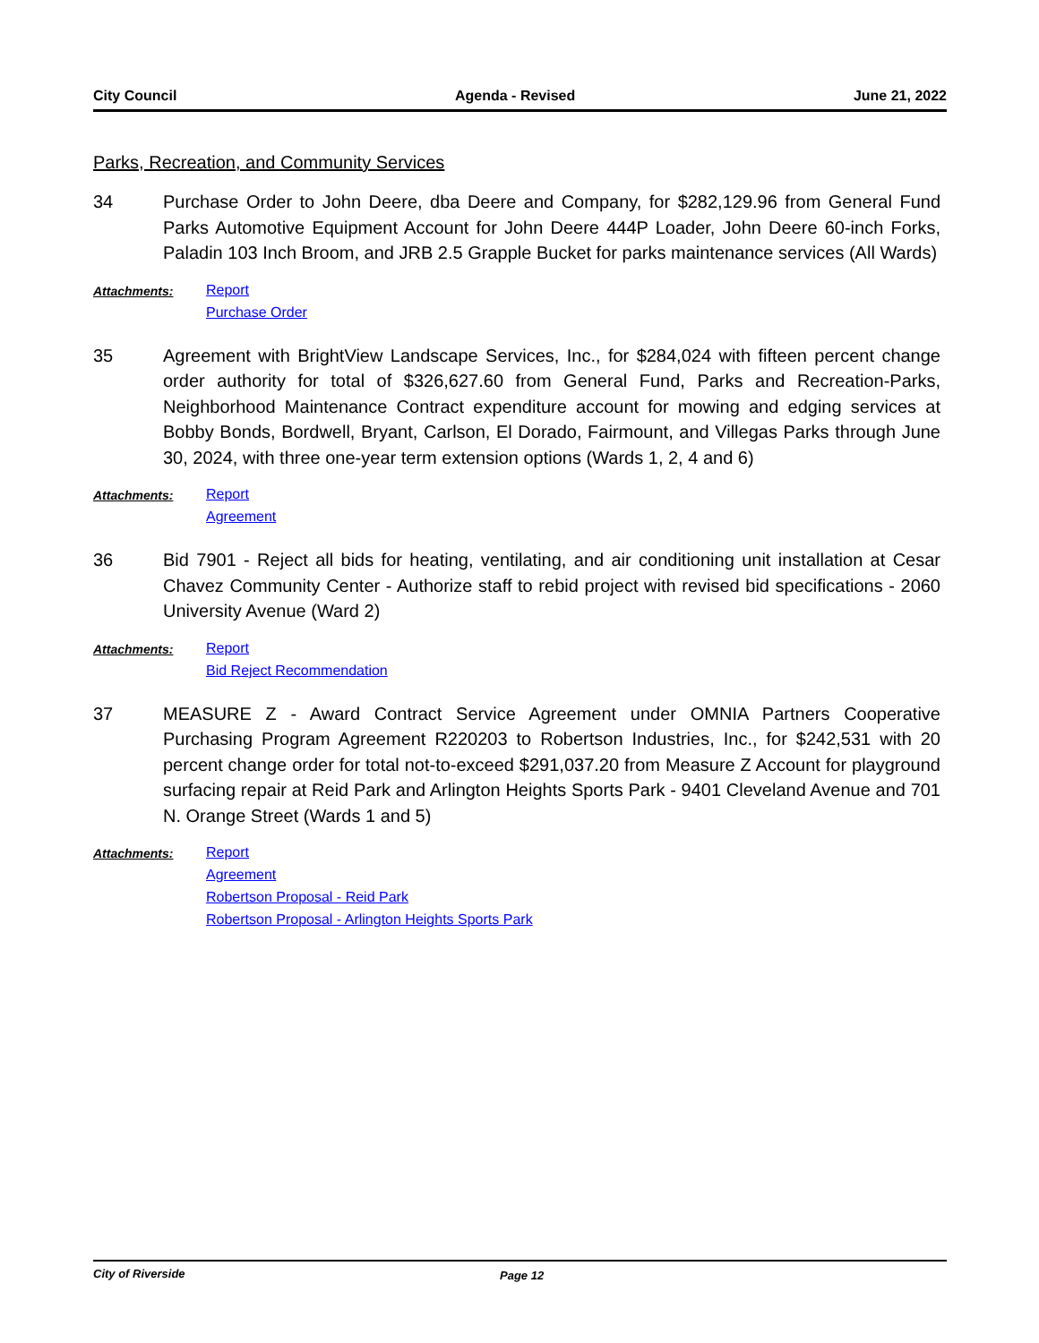City Council Agenda - Revised June 21, 2022
Parks, Recreation, and Community Services
34 Purchase Order to John Deere, dba Deere and Company, for $282,129.96 from General Fund Parks Automotive Equipment Account for John Deere 444P Loader, John Deere 60-inch Forks, Paladin 103 Inch Broom, and JRB 2.5 Grapple Bucket for parks maintenance services (All Wards)
Attachments:
Report
Purchase Order
35 Agreement with BrightView Landscape Services, Inc., for $284,024 with fifteen percent change order authority for total of $326,627.60 from General Fund, Parks and Recreation-Parks, Neighborhood Maintenance Contract expenditure account for mowing and edging services at Bobby Bonds, Bordwell, Bryant, Carlson, El Dorado, Fairmount, and Villegas Parks through June 30, 2024, with three one-year term extension options (Wards 1, 2, 4 and 6)
Attachments:
Report
Agreement
36 Bid 7901 - Reject all bids for heating, ventilating, and air conditioning unit installation at Cesar Chavez Community Center - Authorize staff to rebid project with revised bid specifications - 2060 University Avenue (Ward 2)
Attachments:
Report
Bid Reject Recommendation
37 MEASURE Z - Award Contract Service Agreement under OMNIA Partners Cooperative Purchasing Program Agreement R220203 to Robertson Industries, Inc., for $242,531 with 20 percent change order for total not-to-exceed $291,037.20 from Measure Z Account for playground surfacing repair at Reid Park and Arlington Heights Sports Park - 9401 Cleveland Avenue and 701 N. Orange Street (Wards 1 and 5)
Attachments:
Report
Agreement
Robertson Proposal - Reid Park
Robertson Proposal - Arlington Heights Sports Park
City of Riverside Page 12